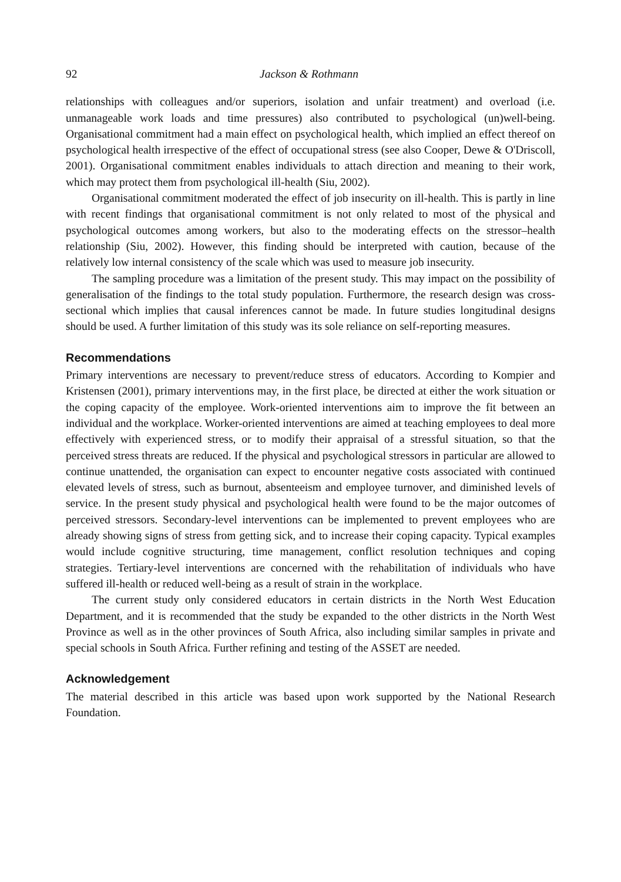92 Jackson & Rothmann
relationships with colleagues and/or superiors, isolation and unfair treatment) and overload (i.e. unmanageable work loads and time pressures) also contributed to psychological (un)well-being. Organisational commitment had a main effect on psychological health, which implied an effect thereof on psychological health irrespective of the effect of occupational stress (see also Cooper, Dewe & O'Driscoll, 2001). Organisational commitment enables individuals to attach direction and meaning to their work, which may protect them from psychological ill-health (Siu, 2002).
Organisational commitment moderated the effect of job insecurity on ill-health. This is partly in line with recent findings that organisational commitment is not only related to most of the physical and psychological outcomes among workers, but also to the moderating effects on the stressor–health relationship (Siu, 2002). However, this finding should be interpreted with caution, because of the relatively low internal consistency of the scale which was used to measure job insecurity.
The sampling procedure was a limitation of the present study. This may impact on the possibility of generalisation of the findings to the total study population. Furthermore, the research design was cross-sectional which implies that causal inferences cannot be made. In future studies longitudinal designs should be used. A further limitation of this study was its sole reliance on self-reporting measures.
Recommendations
Primary interventions are necessary to prevent/reduce stress of educators. According to Kompier and Kristensen (2001), primary interventions may, in the first place, be directed at either the work situation or the coping capacity of the employee. Work-oriented interventions aim to improve the fit between an individual and the workplace. Worker-oriented interventions are aimed at teaching employees to deal more effectively with experienced stress, or to modify their appraisal of a stressful situation, so that the perceived stress threats are reduced. If the physical and psychological stressors in particular are allowed to continue unattended, the organisation can expect to encounter negative costs associated with continued elevated levels of stress, such as burnout, absenteeism and employee turnover, and diminished levels of service. In the present study physical and psychological health were found to be the major outcomes of perceived stressors. Secondary-level interventions can be implemented to prevent employees who are already showing signs of stress from getting sick, and to increase their coping capacity. Typical examples would include cognitive structuring, time management, conflict resolution techniques and coping strategies. Tertiary-level interventions are concerned with the rehabilitation of individuals who have suffered ill-health or reduced well-being as a result of strain in the workplace.
The current study only considered educators in certain districts in the North West Education Department, and it is recommended that the study be expanded to the other districts in the North West Province as well as in the other provinces of South Africa, also including similar samples in private and special schools in South Africa. Further refining and testing of the ASSET are needed.
Acknowledgement
The material described in this article was based upon work supported by the National Research Foundation.